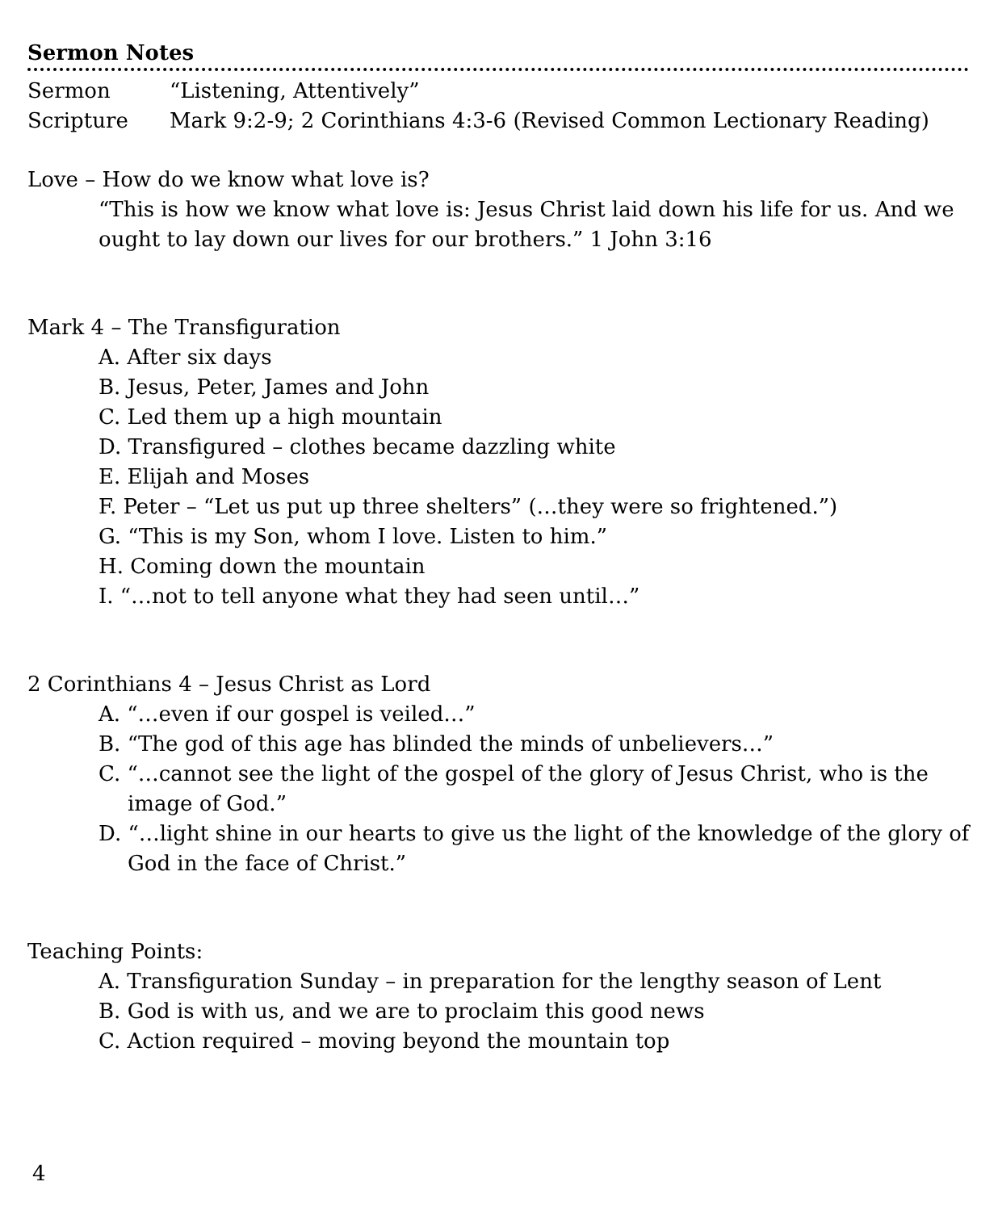Sermon Notes
Sermon “Listening, Attentively”
Scripture Mark 9:2-9; 2 Corinthians 4:3-6 (Revised Common Lectionary Reading)
Love – How do we know what love is?
“This is how we know what love is: Jesus Christ laid down his life for us. And we ought to lay down our lives for our brothers.” 1 John 3:16
Mark 4 – The Transfiguration
A. After six days
B. Jesus, Peter, James and John
C. Led them up a high mountain
D. Transfigured – clothes became dazzling white
E. Elijah and Moses
F. Peter – “Let us put up three shelters” (…they were so frightened.”)
G. “This is my Son, whom I love. Listen to him.”
H. Coming down the mountain
I. “…not to tell anyone what they had seen until…”
2 Corinthians 4 – Jesus Christ as Lord
A. “…even if our gospel is veiled…”
B. “The god of this age has blinded the minds of unbelievers…”
C. “…cannot see the light of the gospel of the glory of Jesus Christ, who is the image of God.”
D. “…light shine in our hearts to give us the light of the knowledge of the glory of God in the face of Christ.”
Teaching Points:
A. Transfiguration Sunday – in preparation for the lengthy season of Lent
B. God is with us, and we are to proclaim this good news
C. Action required – moving beyond the mountain top
4